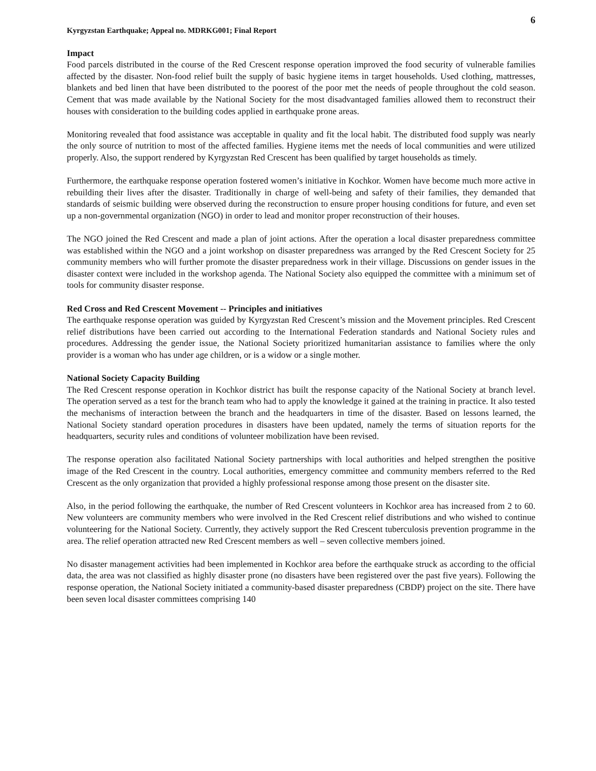Kyrgyzstan Earthquake; Appeal no. MDRKG001; Final Report
6
Impact
Food parcels distributed in the course of the Red Crescent response operation improved the food security of vulnerable families affected by the disaster. Non-food relief built the supply of basic hygiene items in target households. Used clothing, mattresses, blankets and bed linen that have been distributed to the poorest of the poor met the needs of people throughout the cold season. Cement that was made available by the National Society for the most disadvantaged families allowed them to reconstruct their houses with consideration to the building codes applied in earthquake prone areas.
Monitoring revealed that food assistance was acceptable in quality and fit the local habit. The distributed food supply was nearly the only source of nutrition to most of the affected families. Hygiene items met the needs of local communities and were utilized properly. Also, the support rendered by Kyrgyzstan Red Crescent has been qualified by target households as timely.
Furthermore, the earthquake response operation fostered women’s initiative in Kochkor. Women have become much more active in rebuilding their lives after the disaster. Traditionally in charge of well-being and safety of their families, they demanded that standards of seismic building were observed during the reconstruction to ensure proper housing conditions for future, and even set up a non-governmental organization (NGO) in order to lead and monitor proper reconstruction of their houses.
The NGO joined the Red Crescent and made a plan of joint actions. After the operation a local disaster preparedness committee was established within the NGO and a joint workshop on disaster preparedness was arranged by the Red Crescent Society for 25 community members who will further promote the disaster preparedness work in their village. Discussions on gender issues in the disaster context were included in the workshop agenda. The National Society also equipped the committee with a minimum set of tools for community disaster response.
Red Cross and Red Crescent Movement -- Principles and initiatives
The earthquake response operation was guided by Kyrgyzstan Red Crescent’s mission and the Movement principles. Red Crescent relief distributions have been carried out according to the International Federation standards and National Society rules and procedures. Addressing the gender issue, the National Society prioritized humanitarian assistance to families where the only provider is a woman who has under age children, or is a widow or a single mother.
National Society Capacity Building
The Red Crescent response operation in Kochkor district has built the response capacity of the National Society at branch level. The operation served as a test for the branch team who had to apply the knowledge it gained at the training in practice. It also tested the mechanisms of interaction between the branch and the headquarters in time of the disaster. Based on lessons learned, the National Society standard operation procedures in disasters have been updated, namely the terms of situation reports for the headquarters, security rules and conditions of volunteer mobilization have been revised.
The response operation also facilitated National Society partnerships with local authorities and helped strengthen the positive image of the Red Crescent in the country. Local authorities, emergency committee and community members referred to the Red Crescent as the only organization that provided a highly professional response among those present on the disaster site.
Also, in the period following the earthquake, the number of Red Crescent volunteers in Kochkor area has increased from 2 to 60. New volunteers are community members who were involved in the Red Crescent relief distributions and who wished to continue volunteering for the National Society. Currently, they actively support the Red Crescent tuberculosis prevention programme in the area. The relief operation attracted new Red Crescent members as well – seven collective members joined.
No disaster management activities had been implemented in Kochkor area before the earthquake struck as according to the official data, the area was not classified as highly disaster prone (no disasters have been registered over the past five years). Following the response operation, the National Society initiated a community-based disaster preparedness (CBDP) project on the site. There have been seven local disaster committees comprising 140